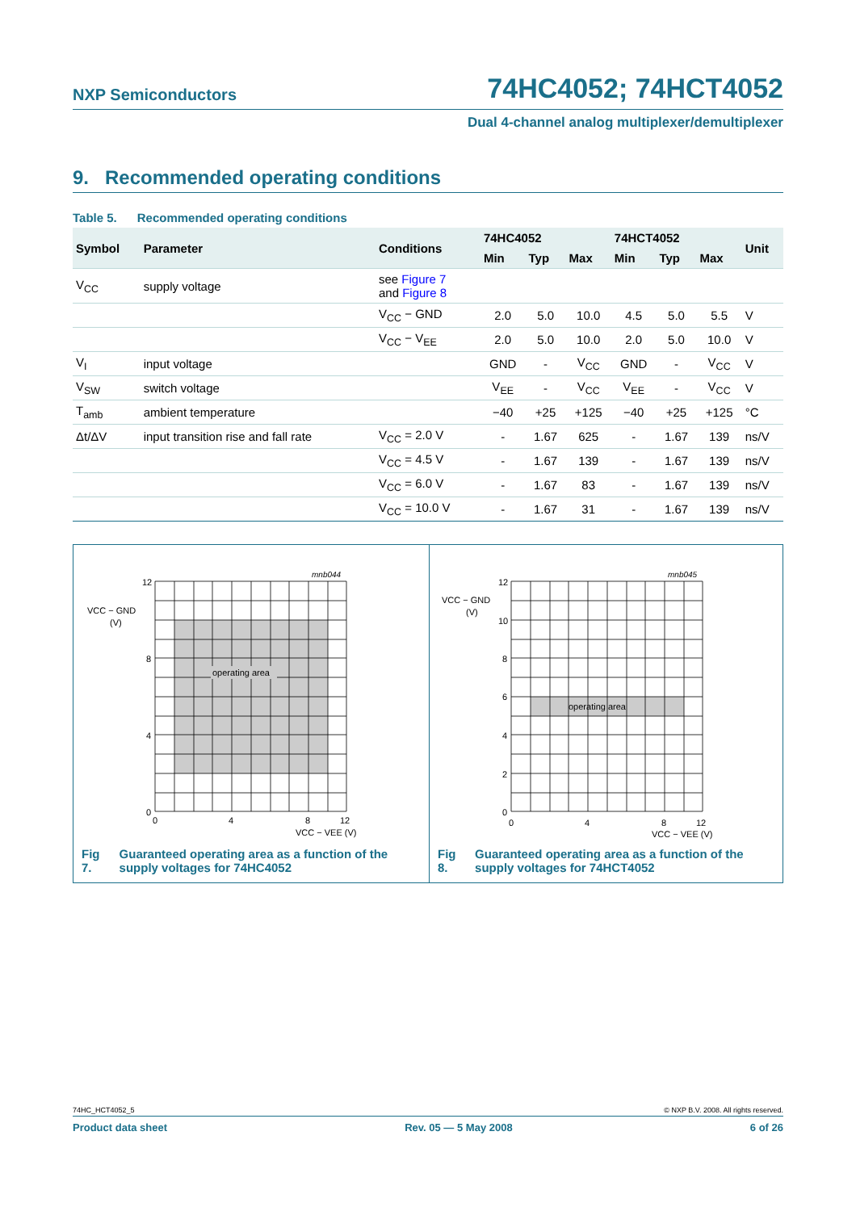NXP Semiconductors 74HC4052; 74HCT4052
Dual 4-channel analog multiplexer/demultiplexer
9. Recommended operating conditions
Table 5. Recommended operating conditions
| Symbol | Parameter | Conditions | 74HC4052 | | | 74HCT4052 | | | Unit |
| --- | --- | --- | --- | --- | --- | --- | --- | --- | --- |
| | | | Min | Typ | Max | Min | Typ | Max | |
| V<sub>CC</sub> | supply voltage | see Figure 7 and Figure 8 | | | | | | | |
| | | V<sub>CC</sub> − GND | 2.0 | 5.0 | 10.0 | 4.5 | 5.0 | 5.5 | V |
| | | V<sub>CC</sub> − V<sub>EE</sub> | 2.0 | 5.0 | 10.0 | 2.0 | 5.0 | 10.0 | V |
| V<sub>I</sub> | input voltage | | GND | - | V<sub>CC</sub> | GND | - | V<sub>CC</sub> | V |
| V<sub>SW</sub> | switch voltage | | V<sub>EE</sub> | - | V<sub>CC</sub> | V<sub>EE</sub> | - | V<sub>CC</sub> | V |
| T<sub>amb</sub> | ambient temperature | | −40 | +25 | +125 | −40 | +25 | +125 | °C |
| Δt/ΔV | input transition rise and fall rate | V<sub>CC</sub> = 2.0 V | - | 1.67 | 625 | - | 1.67 | 139 | ns/V |
| | | V<sub>CC</sub> = 4.5 V | - | 1.67 | 139 | - | 1.67 | 139 | ns/V |
| | | V<sub>CC</sub> = 6.0 V | - | 1.67 | 83 | - | 1.67 | 139 | ns/V |
| | | V<sub>CC</sub> = 10.0 V | - | 1.67 | 31 | - | 1.67 | 139 | ns/V |
operating area
mnb044
12
VCC − GND
(V)
8
4
0
0
4
8
12
VCC − VEE (V)
Fig 7. Guaranteed operating area as a function of the supply voltages for 74HC4052
operating area
mnb045
12
VCC − GND
(V)
10
8
6
4
2
0
0
4
8
12
VCC − VEE (V)
Fig 8. Guaranteed operating area as a function of the supply voltages for 74HCT4052
74HC_HCT4052_5 © NXP B.V. 2008. All rights reserved.
Product data sheet Rev. 05 — 5 May 2008 6 of 26